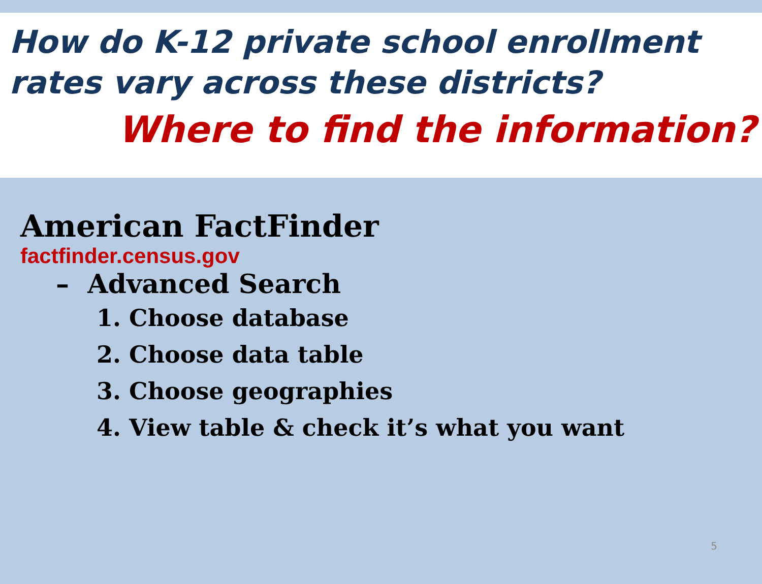How do K-12 private school enrollment rates vary across these districts?
Where to find the information?
American FactFinder
factfinder.census.gov
– Advanced Search
1. Choose database
2. Choose data table
3. Choose geographies
4. View table & check it’s what you want
5